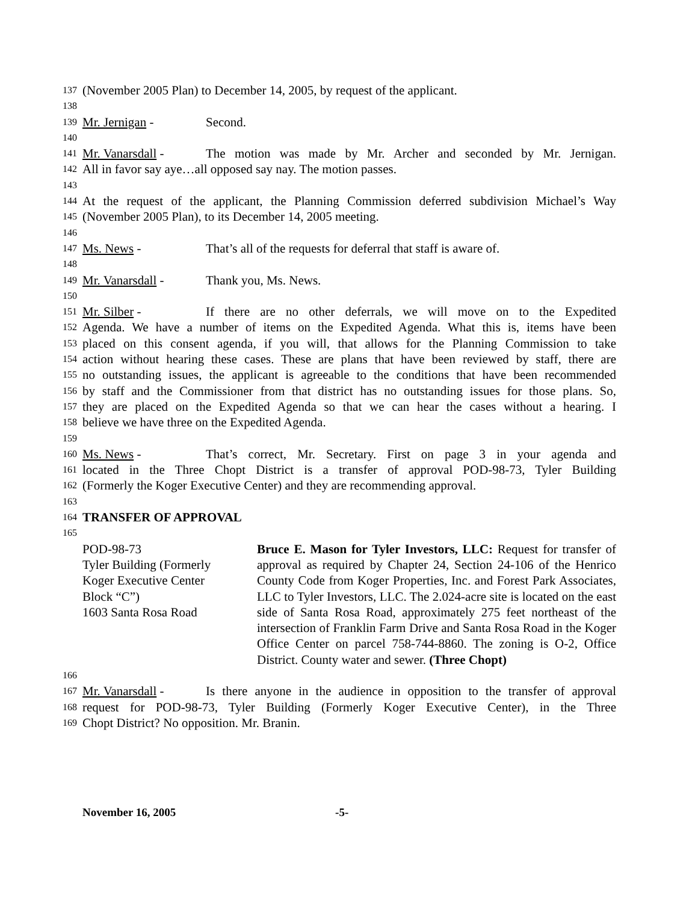137 (November 2005 Plan) to December 14, 2005, by request of the applicant.
138
139 Mr. Jernigan - Second.
140
141 Mr. Vanarsdall - The motion was made by Mr. Archer and seconded by Mr. Jernigan.
142 All in favor say aye…all opposed say nay. The motion passes.
143
144 At the request of the applicant, the Planning Commission deferred subdivision Michael’s Way
145 (November 2005 Plan), to its December 14, 2005 meeting.
146
147 Ms. News - That’s all of the requests for deferral that staff is aware of.
148
149 Mr. Vanarsdall - Thank you, Ms. News.
150
151 Mr. Silber - If there are no other deferrals, we will move on to the Expedited
152 Agenda. We have a number of items on the Expedited Agenda. What this is, items have been
153 placed on this consent agenda, if you will, that allows for the Planning Commission to take
154 action without hearing these cases. These are plans that have been reviewed by staff, there are
155 no outstanding issues, the applicant is agreeable to the conditions that have been recommended
156 by staff and the Commissioner from that district has no outstanding issues for those plans. So,
157 they are placed on the Expedited Agenda so that we can hear the cases without a hearing. I
158 believe we have three on the Expedited Agenda.
159
160 Ms. News - That’s correct, Mr. Secretary. First on page 3 in your agenda and
161 located in the Three Chopt District is a transfer of approval POD-98-73, Tyler Building
162 (Formerly the Koger Executive Center) and they are recommending approval.
163
164 TRANSFER OF APPROVAL
165
POD-98-73
Tyler Building (Formerly
Koger Executive Center
Block “C”)
1603 Santa Rosa Road
Bruce E. Mason for Tyler Investors, LLC: Request for transfer of approval as required by Chapter 24, Section 24-106 of the Henrico County Code from Koger Properties, Inc. and Forest Park Associates, LLC to Tyler Investors, LLC. The 2.024-acre site is located on the east side of Santa Rosa Road, approximately 275 feet northeast of the intersection of Franklin Farm Drive and Santa Rosa Road in the Koger Office Center on parcel 758-744-8860. The zoning is O-2, Office District. County water and sewer. (Three Chopt)
166
167 Mr. Vanarsdall - Is there anyone in the audience in opposition to the transfer of approval
168 request for POD-98-73, Tyler Building (Formerly Koger Executive Center), in the Three
169 Chopt District? No opposition. Mr. Branin.
November 16, 2005 -5-